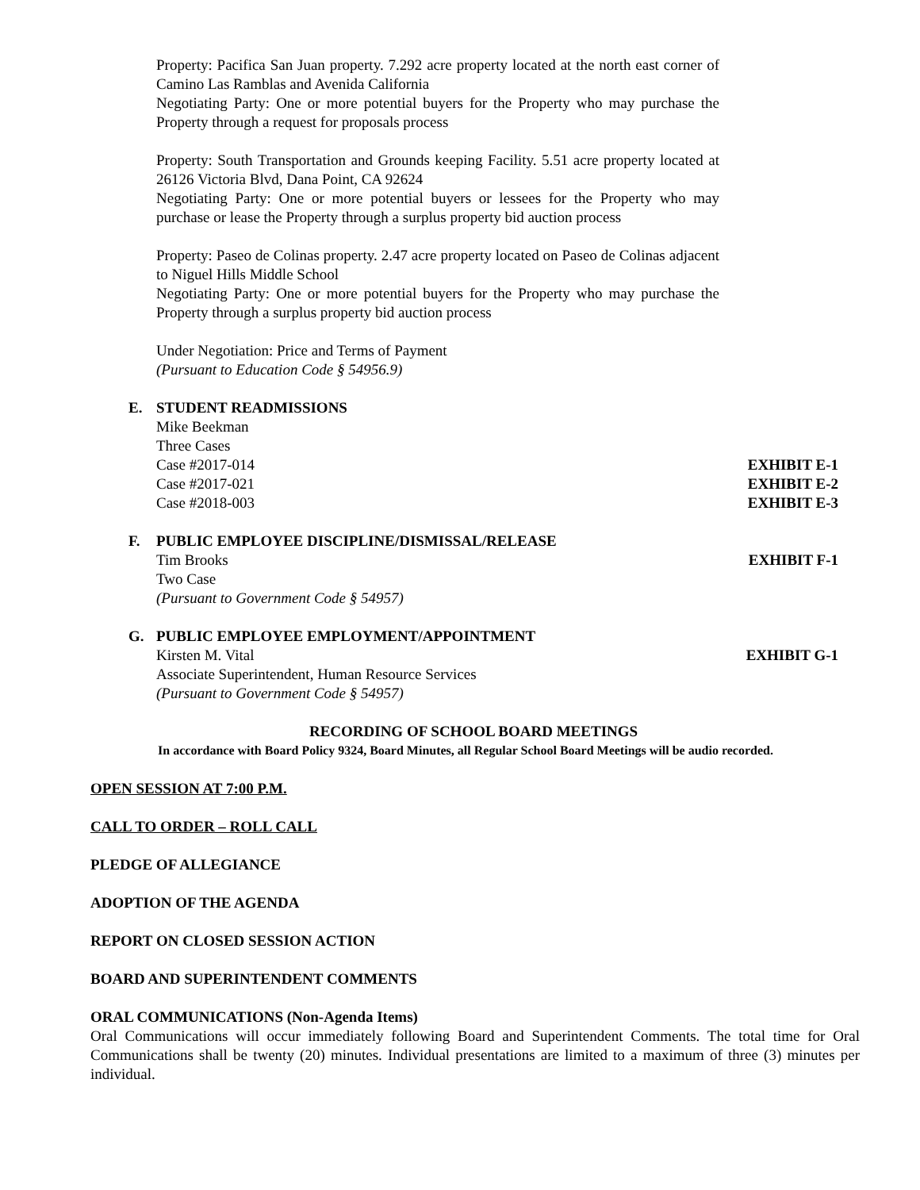Property: Pacifica San Juan property. 7.292 acre property located at the north east corner of Camino Las Ramblas and Avenida California
Negotiating Party: One or more potential buyers for the Property who may purchase the Property through a request for proposals process
Property: South Transportation and Grounds keeping Facility. 5.51 acre property located at 26126 Victoria Blvd, Dana Point, CA 92624
Negotiating Party: One or more potential buyers or lessees for the Property who may purchase or lease the Property through a surplus property bid auction process
Property: Paseo de Colinas property. 2.47 acre property located on Paseo de Colinas adjacent to Niguel Hills Middle School
Negotiating Party: One or more potential buyers for the Property who may purchase the Property through a surplus property bid auction process
Under Negotiation: Price and Terms of Payment
(Pursuant to Education Code § 54956.9)
E. STUDENT READMISSIONS
Mike Beekman
Three Cases
Case #2017-014 EXHIBIT E-1
Case #2017-021 EXHIBIT E-2
Case #2018-003 EXHIBIT E-3
F. PUBLIC EMPLOYEE DISCIPLINE/DISMISSAL/RELEASE
Tim Brooks EXHIBIT F-1
Two Case
(Pursuant to Government Code § 54957)
G. PUBLIC EMPLOYEE EMPLOYMENT/APPOINTMENT
Kirsten M. Vital EXHIBIT G-1
Associate Superintendent, Human Resource Services
(Pursuant to Government Code § 54957)
RECORDING OF SCHOOL BOARD MEETINGS
In accordance with Board Policy 9324, Board Minutes, all Regular School Board Meetings will be audio recorded.
OPEN SESSION AT 7:00 P.M.
CALL TO ORDER – ROLL CALL
PLEDGE OF ALLEGIANCE
ADOPTION OF THE AGENDA
REPORT ON CLOSED SESSION ACTION
BOARD AND SUPERINTENDENT COMMENTS
ORAL COMMUNICATIONS (Non-Agenda Items)
Oral Communications will occur immediately following Board and Superintendent Comments. The total time for Oral Communications shall be twenty (20) minutes. Individual presentations are limited to a maximum of three (3) minutes per individual.